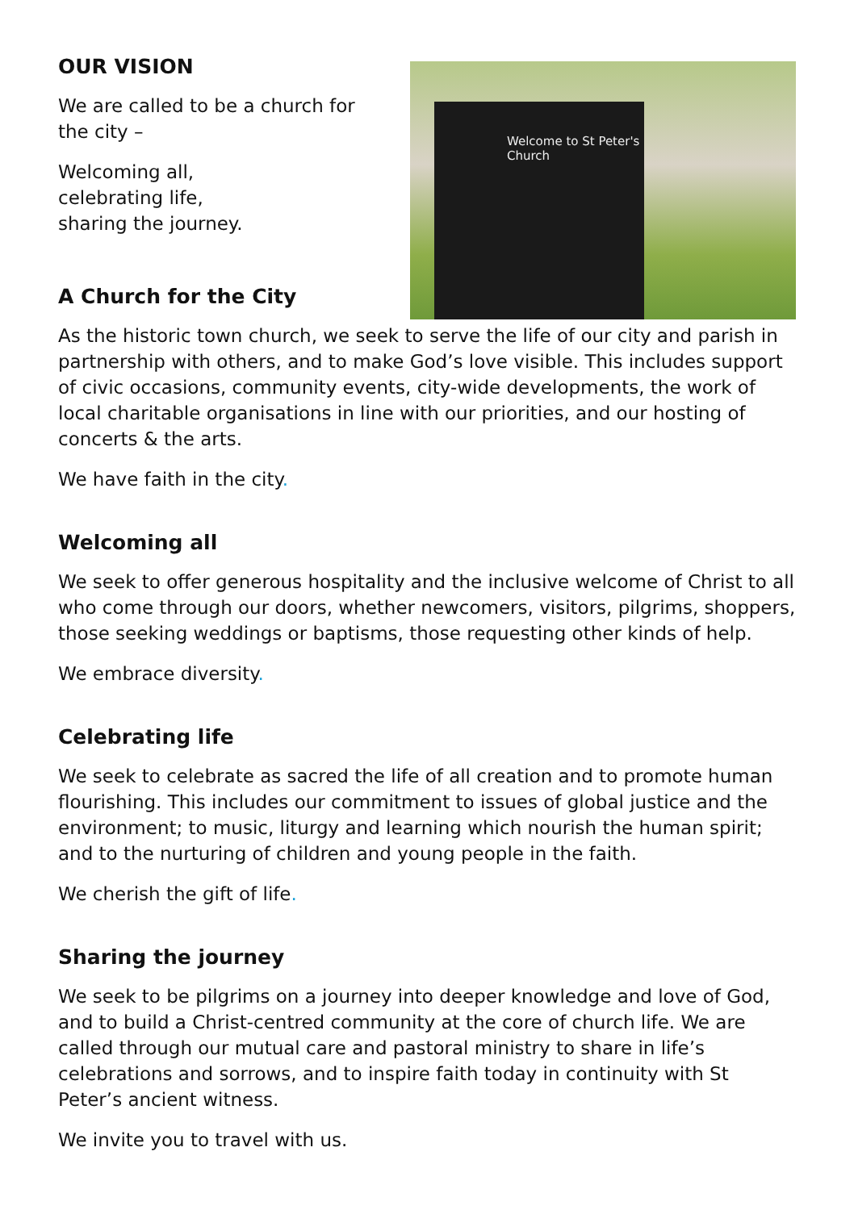OUR VISION
We are called to be a church for the city –
Welcoming all,
celebrating life,
sharing the journey.
A Church for the City
Welcome to St Peter's Church
As the historic town church, we seek to serve the life of our city and parish in partnership with others, and to make God’s love visible. This includes support of civic occasions, community events, city-wide developments, the work of local charitable organisations in line with our priorities, and our hosting of concerts & the arts.
We have faith in the city.
Welcoming all
We seek to offer generous hospitality and the inclusive welcome of Christ to all who come through our doors, whether newcomers, visitors, pilgrims, shoppers, those seeking weddings or baptisms, those requesting other kinds of help.
We embrace diversity.
Celebrating life
We seek to celebrate as sacred the life of all creation and to promote human flourishing. This includes our commitment to issues of global justice and the environment; to music, liturgy and learning which nourish the human spirit; and to the nurturing of children and young people in the faith.
We cherish the gift of life.
Sharing the journey
We seek to be pilgrims on a journey into deeper knowledge and love of God, and to build a Christ-centred community at the core of church life. We are called through our mutual care and pastoral ministry to share in life’s celebrations and sorrows, and to inspire faith today in continuity with St Peter’s ancient witness.
We invite you to travel with us.